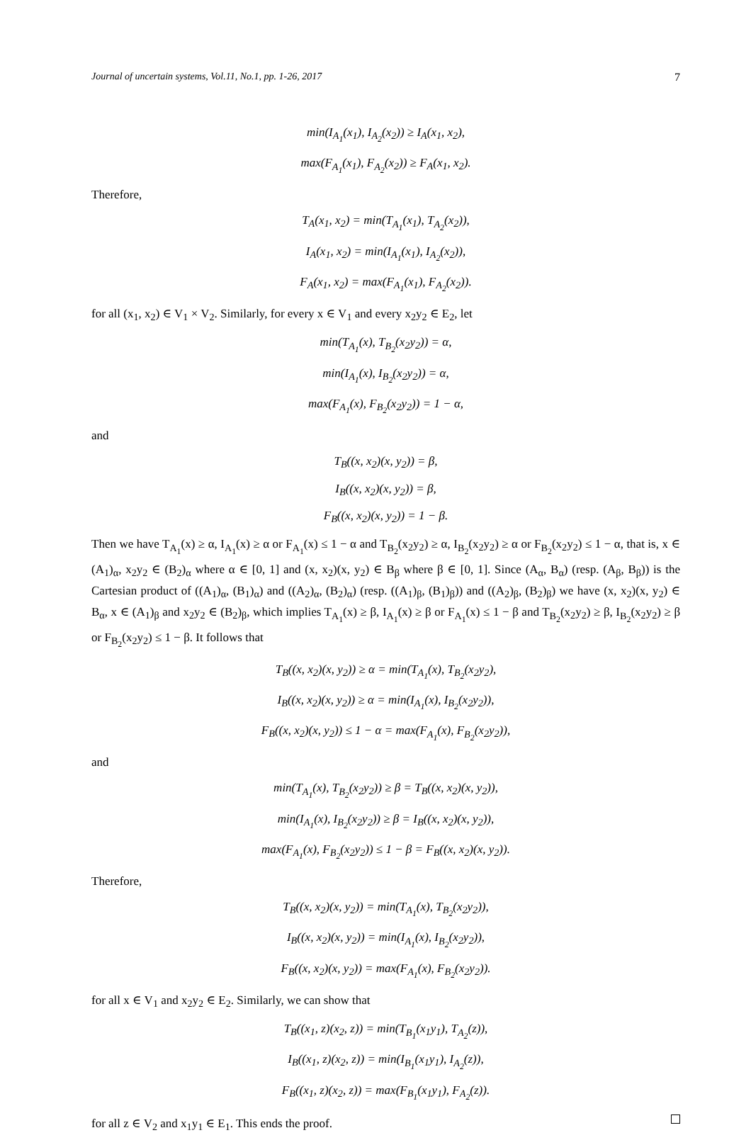Journal of uncertain systems, Vol.11, No.1, pp. 1-26, 2017 7
min(I<sub>A<sub>1</sub></sub>(x<sub>1</sub>), I<sub>A<sub>2</sub></sub>(x<sub>2</sub>)) ≥ I<sub>A</sub>(x<sub>1</sub>, x<sub>2</sub>),
max(F<sub>A<sub>1</sub></sub>(x<sub>1</sub>), F<sub>A<sub>2</sub></sub>(x<sub>2</sub>)) ≥ F<sub>A</sub>(x<sub>1</sub>, x<sub>2</sub>).
Therefore,
T<sub>A</sub>(x<sub>1</sub>, x<sub>2</sub>) = min(T<sub>A<sub>1</sub></sub>(x<sub>1</sub>), T<sub>A<sub>2</sub></sub>(x<sub>2</sub>)),
I<sub>A</sub>(x<sub>1</sub>, x<sub>2</sub>) = min(I<sub>A<sub>1</sub></sub>(x<sub>1</sub>), I<sub>A<sub>2</sub></sub>(x<sub>2</sub>)),
F<sub>A</sub>(x<sub>1</sub>, x<sub>2</sub>) = max(F<sub>A<sub>1</sub></sub>(x<sub>1</sub>), F<sub>A<sub>2</sub></sub>(x<sub>2</sub>)).
for all (x<sub>1</sub>, x<sub>2</sub>) ∈ V<sub>1</sub> × V<sub>2</sub>. Similarly, for every x ∈ V<sub>1</sub> and every x<sub>2</sub>y<sub>2</sub> ∈ E<sub>2</sub>, let
min(T<sub>A<sub>1</sub></sub>(x), T<sub>B<sub>2</sub></sub>(x<sub>2</sub>y<sub>2</sub>)) = α,
min(I<sub>A<sub>1</sub></sub>(x), I<sub>B<sub>2</sub></sub>(x<sub>2</sub>y<sub>2</sub>)) = α,
max(F<sub>A<sub>1</sub></sub>(x), F<sub>B<sub>2</sub></sub>(x<sub>2</sub>y<sub>2</sub>)) = 1 − α,
and
T<sub>B</sub>((x, x<sub>2</sub>)(x, y<sub>2</sub>)) = β,
I<sub>B</sub>((x, x<sub>2</sub>)(x, y<sub>2</sub>)) = β,
F<sub>B</sub>((x, x<sub>2</sub>)(x, y<sub>2</sub>)) = 1 − β.
Then we have T<sub>A<sub>1</sub></sub>(x) ≥ α, I<sub>A<sub>1</sub></sub>(x) ≥ α or F<sub>A<sub>1</sub></sub>(x) ≤ 1 − α and T<sub>B<sub>2</sub></sub>(x<sub>2</sub>y<sub>2</sub>) ≥ α, I<sub>B<sub>2</sub></sub>(x<sub>2</sub>y<sub>2</sub>) ≥ α or F<sub>B<sub>2</sub></sub>(x<sub>2</sub>y<sub>2</sub>) ≤ 1 − α, that is, x ∈ (A<sub>1</sub>)<sub>α</sub>, x<sub>2</sub>y<sub>2</sub> ∈ (B<sub>2</sub>)<sub>α</sub> where α ∈ [0, 1] and (x, x<sub>2</sub>)(x, y<sub>2</sub>) ∈ B<sub>β</sub> where β ∈ [0, 1]. Since (A<sub>α</sub>, B<sub>α</sub>) (resp. (A<sub>β</sub>, B<sub>β</sub>)) is the Cartesian product of ((A<sub>1</sub>)<sub>α</sub>, (B<sub>1</sub>)<sub>α</sub>) and ((A<sub>2</sub>)<sub>α</sub>, (B<sub>2</sub>)<sub>α</sub>) (resp. ((A<sub>1</sub>)<sub>β</sub>, (B<sub>1</sub>)<sub>β</sub>)) and ((A<sub>2</sub>)<sub>β</sub>, (B<sub>2</sub>)<sub>β</sub>) we have (x, x<sub>2</sub>)(x, y<sub>2</sub>) ∈ B<sub>α</sub>, x ∈ (A<sub>1</sub>)<sub>β</sub> and x<sub>2</sub>y<sub>2</sub> ∈ (B<sub>2</sub>)<sub>β</sub>, which implies T<sub>A<sub>1</sub></sub>(x) ≥ β, I<sub>A<sub>1</sub></sub>(x) ≥ β or F<sub>A<sub>1</sub></sub>(x) ≤ 1 − β and T<sub>B<sub>2</sub></sub>(x<sub>2</sub>y<sub>2</sub>) ≥ β, I<sub>B<sub>2</sub></sub>(x<sub>2</sub>y<sub>2</sub>) ≥ β or F<sub>B<sub>2</sub></sub>(x<sub>2</sub>y<sub>2</sub>) ≤ 1 − β. It follows that
T<sub>B</sub>((x, x<sub>2</sub>)(x, y<sub>2</sub>)) ≥ α = min(T<sub>A<sub>1</sub></sub>(x), T<sub>B<sub>2</sub></sub>(x<sub>2</sub>y<sub>2</sub>),
I<sub>B</sub>((x, x<sub>2</sub>)(x, y<sub>2</sub>)) ≥ α = min(I<sub>A<sub>1</sub></sub>(x), I<sub>B<sub>2</sub></sub>(x<sub>2</sub>y<sub>2</sub>)),
F<sub>B</sub>((x, x<sub>2</sub>)(x, y<sub>2</sub>)) ≤ 1 − α = max(F<sub>A<sub>1</sub></sub>(x), F<sub>B<sub>2</sub></sub>(x<sub>2</sub>y<sub>2</sub>)),
and
min(T<sub>A<sub>1</sub></sub>(x), T<sub>B<sub>2</sub></sub>(x<sub>2</sub>y<sub>2</sub>)) ≥ β = T<sub>B</sub>((x, x<sub>2</sub>)(x, y<sub>2</sub>)),
min(I<sub>A<sub>1</sub></sub>(x), I<sub>B<sub>2</sub></sub>(x<sub>2</sub>y<sub>2</sub>)) ≥ β = I<sub>B</sub>((x, x<sub>2</sub>)(x, y<sub>2</sub>)),
max(F<sub>A<sub>1</sub></sub>(x), F<sub>B<sub>2</sub></sub>(x<sub>2</sub>y<sub>2</sub>)) ≤ 1 − β = F<sub>B</sub>((x, x<sub>2</sub>)(x, y<sub>2</sub>)).
Therefore,
T<sub>B</sub>((x, x<sub>2</sub>)(x, y<sub>2</sub>)) = min(T<sub>A<sub>1</sub></sub>(x), T<sub>B<sub>2</sub></sub>(x<sub>2</sub>y<sub>2</sub>)),
I<sub>B</sub>((x, x<sub>2</sub>)(x, y<sub>2</sub>)) = min(I<sub>A<sub>1</sub></sub>(x), I<sub>B<sub>2</sub></sub>(x<sub>2</sub>y<sub>2</sub>)),
F<sub>B</sub>((x, x<sub>2</sub>)(x, y<sub>2</sub>)) = max(F<sub>A<sub>1</sub></sub>(x), F<sub>B<sub>2</sub></sub>(x<sub>2</sub>y<sub>2</sub>)).
for all x ∈ V<sub>1</sub> and x<sub>2</sub>y<sub>2</sub> ∈ E<sub>2</sub>. Similarly, we can show that
T<sub>B</sub>((x<sub>1</sub>, z)(x<sub>2</sub>, z)) = min(T<sub>B<sub>1</sub></sub>(x<sub>1</sub>y<sub>1</sub>), T<sub>A<sub>2</sub></sub>(z)),
I<sub>B</sub>((x<sub>1</sub>, z)(x<sub>2</sub>, z)) = min(I<sub>B<sub>1</sub></sub>(x<sub>1</sub>y<sub>1</sub>), I<sub>A<sub>2</sub></sub>(z)),
F<sub>B</sub>((x<sub>1</sub>, z)(x<sub>2</sub>, z)) = max(F<sub>B<sub>1</sub></sub>(x<sub>1</sub>y<sub>1</sub>), F<sub>A<sub>2</sub></sub>(z)).
for all z ∈ V<sub>2</sub> and x<sub>1</sub>y<sub>1</sub> ∈ E<sub>1</sub>. This ends the proof.